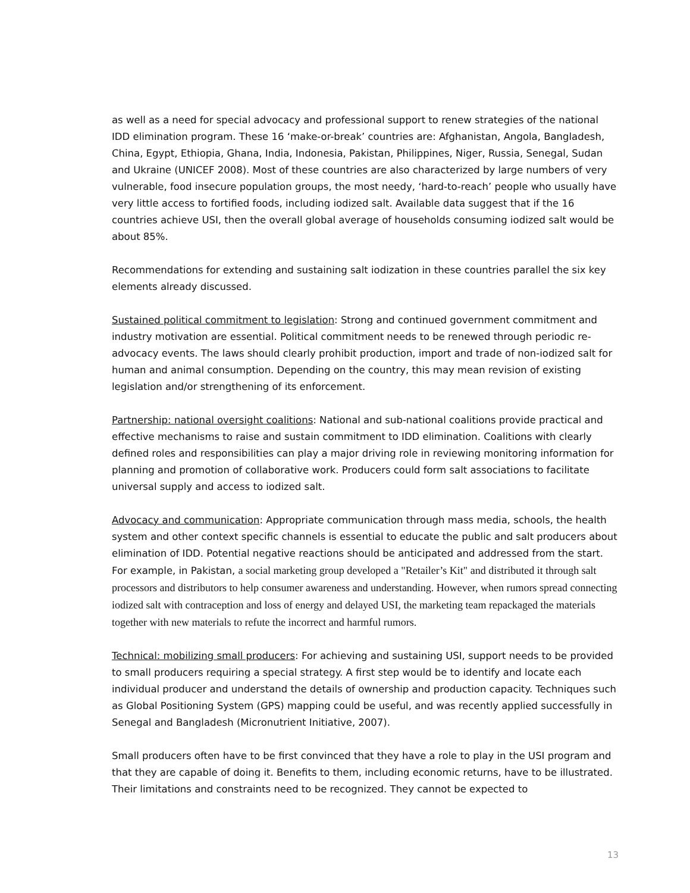as well as a need for special advocacy and professional support to renew strategies of the national IDD elimination program. These 16 ‘make-or-break’ countries are: Afghanistan, Angola, Bangladesh, China, Egypt, Ethiopia, Ghana, India, Indonesia, Pakistan, Philippines, Niger, Russia, Senegal, Sudan and Ukraine (UNICEF 2008). Most of these countries are also characterized by large numbers of very vulnerable, food insecure population groups, the most needy, ‘hard-to-reach’ people who usually have very little access to fortified foods, including iodized salt. Available data suggest that if the 16 countries achieve USI, then the overall global average of households consuming iodized salt would be about 85%.
Recommendations for extending and sustaining salt iodization in these countries parallel the six key elements already discussed.
Sustained political commitment to legislation: Strong and continued government commitment and industry motivation are essential. Political commitment needs to be renewed through periodic re-advocacy events. The laws should clearly prohibit production, import and trade of non-iodized salt for human and animal consumption. Depending on the country, this may mean revision of existing legislation and/or strengthening of its enforcement.
Partnership: national oversight coalitions: National and sub-national coalitions provide practical and effective mechanisms to raise and sustain commitment to IDD elimination. Coalitions with clearly defined roles and responsibilities can play a major driving role in reviewing monitoring information for planning and promotion of collaborative work. Producers could form salt associations to facilitate universal supply and access to iodized salt.
Advocacy and communication: Appropriate communication through mass media, schools, the health system and other context specific channels is essential to educate the public and salt producers about elimination of IDD. Potential negative reactions should be anticipated and addressed from the start. For example, in Pakistan, a social marketing group developed a "Retailer’s Kit" and distributed it through salt processors and distributors to help consumer awareness and understanding. However, when rumors spread connecting iodized salt with contraception and loss of energy and delayed USI, the marketing team repackaged the materials together with new materials to refute the incorrect and harmful rumors.
Technical: mobilizing small producers: For achieving and sustaining USI, support needs to be provided to small producers requiring a special strategy. A first step would be to identify and locate each individual producer and understand the details of ownership and production capacity. Techniques such as Global Positioning System (GPS) mapping could be useful, and was recently applied successfully in Senegal and Bangladesh (Micronutrient Initiative, 2007).
Small producers often have to be first convinced that they have a role to play in the USI program and that they are capable of doing it. Benefits to them, including economic returns, have to be illustrated. Their limitations and constraints need to be recognized. They cannot be expected to
13